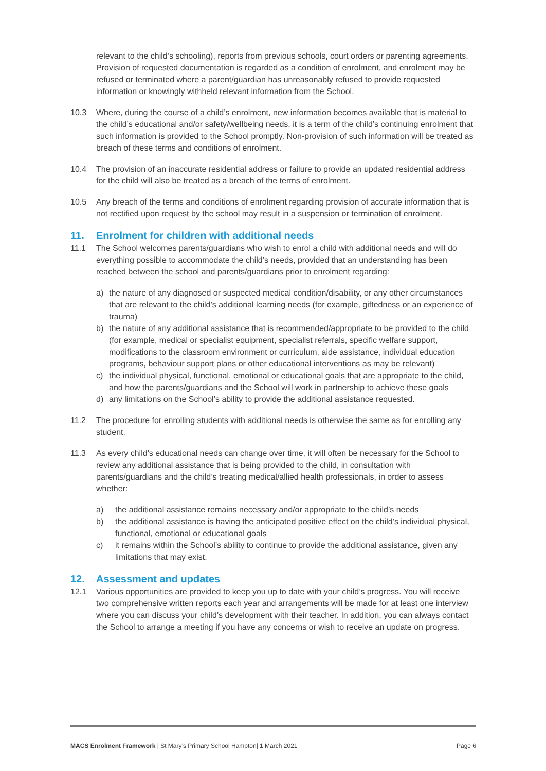relevant to the child’s schooling), reports from previous schools, court orders or parenting agreements. Provision of requested documentation is regarded as a condition of enrolment, and enrolment may be refused or terminated where a parent/guardian has unreasonably refused to provide requested information or knowingly withheld relevant information from the School.
10.3 Where, during the course of a child’s enrolment, new information becomes available that is material to the child’s educational and/or safety/wellbeing needs, it is a term of the child’s continuing enrolment that such information is provided to the School promptly. Non-provision of such information will be treated as breach of these terms and conditions of enrolment.
10.4 The provision of an inaccurate residential address or failure to provide an updated residential address for the child will also be treated as a breach of the terms of enrolment.
10.5 Any breach of the terms and conditions of enrolment regarding provision of accurate information that is not rectified upon request by the school may result in a suspension or termination of enrolment.
11. Enrolment for children with additional needs
11.1 The School welcomes parents/guardians who wish to enrol a child with additional needs and will do everything possible to accommodate the child’s needs, provided that an understanding has been reached between the school and parents/guardians prior to enrolment regarding:
a) the nature of any diagnosed or suspected medical condition/disability, or any other circumstances that are relevant to the child’s additional learning needs (for example, giftedness or an experience of trauma)
b) the nature of any additional assistance that is recommended/appropriate to be provided to the child (for example, medical or specialist equipment, specialist referrals, specific welfare support, modifications to the classroom environment or curriculum, aide assistance, individual education programs, behaviour support plans or other educational interventions as may be relevant)
c) the individual physical, functional, emotional or educational goals that are appropriate to the child, and how the parents/guardians and the School will work in partnership to achieve these goals
d) any limitations on the School’s ability to provide the additional assistance requested.
11.2 The procedure for enrolling students with additional needs is otherwise the same as for enrolling any student.
11.3 As every child’s educational needs can change over time, it will often be necessary for the School to review any additional assistance that is being provided to the child, in consultation with parents/guardians and the child’s treating medical/allied health professionals, in order to assess whether:
a) the additional assistance remains necessary and/or appropriate to the child’s needs
b) the additional assistance is having the anticipated positive effect on the child’s individual physical, functional, emotional or educational goals
c) it remains within the School’s ability to continue to provide the additional assistance, given any limitations that may exist.
12. Assessment and updates
12.1 Various opportunities are provided to keep you up to date with your child’s progress. You will receive two comprehensive written reports each year and arrangements will be made for at least one interview where you can discuss your child’s development with their teacher. In addition, you can always contact the School to arrange a meeting if you have any concerns or wish to receive an update on progress.
MACS Enrolment Framework | St Mary’s Primary School Hampton| 1 March 2021 Page 6